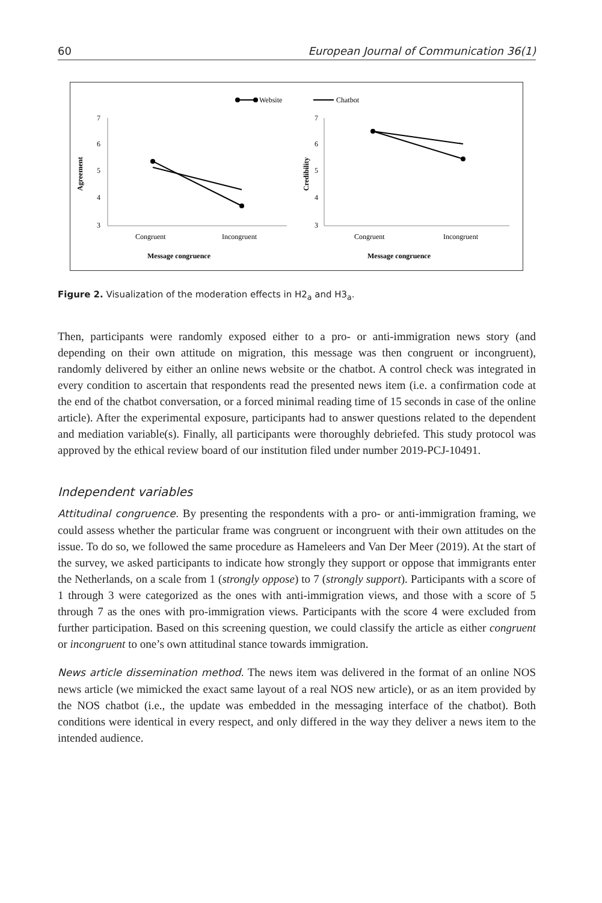60 European Journal of Communication 36(1)
Website
Chatbot
7
6
5
4
3
Agreement
Congruent
Incongruent
Message congruence
7
6
5
4
3
Credibility
Congruent
Incongruent
Message congruence
Figure 2. Visualization of the moderation effects in H2<sub>a</sub> and H3<sub>a</sub>.
Then, participants were randomly exposed either to a pro- or anti-immigration news story (and depending on their own attitude on migration, this message was then congruent or incongruent), randomly delivered by either an online news website or the chatbot. A control check was integrated in every condition to ascertain that respondents read the presented news item (i.e. a confirmation code at the end of the chatbot conversation, or a forced minimal reading time of 15 seconds in case of the online article). After the experimental exposure, participants had to answer questions related to the dependent and mediation variable(s). Finally, all participants were thoroughly debriefed. This study protocol was approved by the ethical review board of our institution filed under number 2019-PCJ-10491.
Independent variables
Attitudinal congruence. By presenting the respondents with a pro- or anti-immigration framing, we could assess whether the particular frame was congruent or incongruent with their own attitudes on the issue. To do so, we followed the same procedure as Hameleers and Van Der Meer (2019). At the start of the survey, we asked participants to indicate how strongly they support or oppose that immigrants enter the Netherlands, on a scale from 1 (strongly oppose) to 7 (strongly support). Participants with a score of 1 through 3 were categorized as the ones with anti-immigration views, and those with a score of 5 through 7 as the ones with pro-immigration views. Participants with the score 4 were excluded from further participation. Based on this screening question, we could classify the article as either congruent or incongruent to one’s own attitudinal stance towards immigration.
News article dissemination method. The news item was delivered in the format of an online NOS news article (we mimicked the exact same layout of a real NOS new article), or as an item provided by the NOS chatbot (i.e., the update was embedded in the messaging interface of the chatbot). Both conditions were identical in every respect, and only differed in the way they deliver a news item to the intended audience.